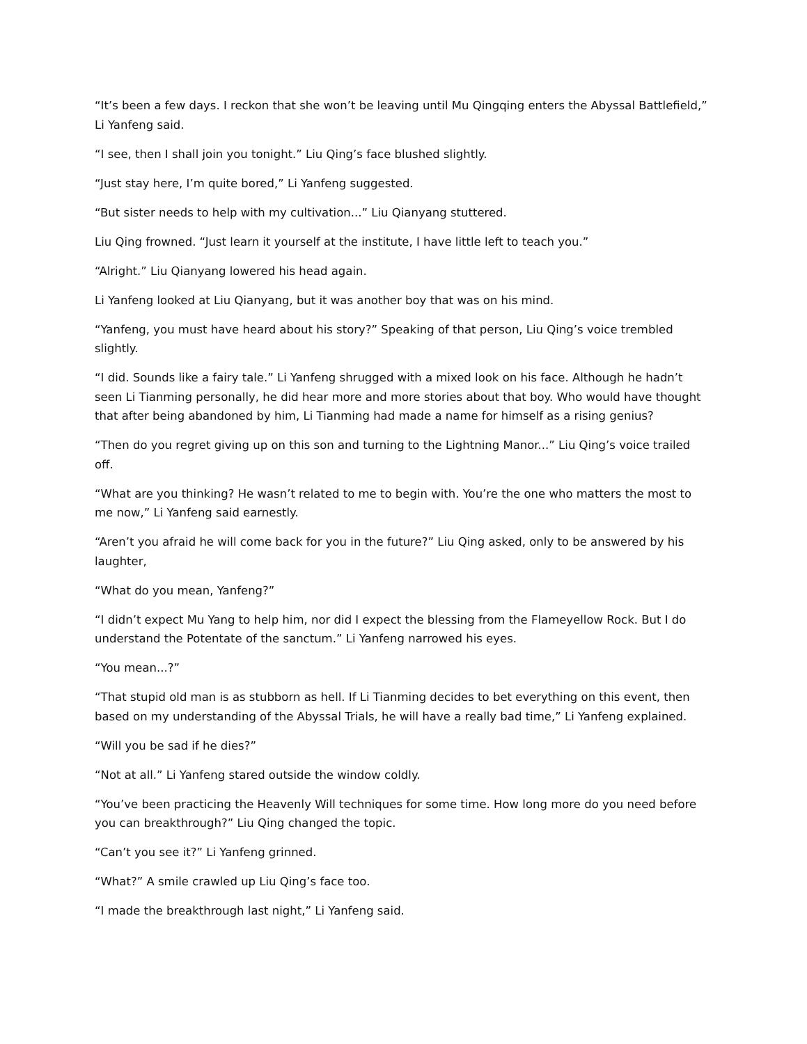“It’s been a few days. I reckon that she won’t be leaving until Mu Qingqing enters the Abyssal Battlefield,” Li Yanfeng said.
“I see, then I shall join you tonight.” Liu Qing’s face blushed slightly.
“Just stay here, I’m quite bored,” Li Yanfeng suggested.
“But sister needs to help with my cultivation...” Liu Qianyang stuttered.
Liu Qing frowned. “Just learn it yourself at the institute, I have little left to teach you.”
“Alright.” Liu Qianyang lowered his head again.
Li Yanfeng looked at Liu Qianyang, but it was another boy that was on his mind.
“Yanfeng, you must have heard about his story?” Speaking of that person, Liu Qing’s voice trembled slightly.
“I did. Sounds like a fairy tale.” Li Yanfeng shrugged with a mixed look on his face. Although he hadn’t seen Li Tianming personally, he did hear more and more stories about that boy. Who would have thought that after being abandoned by him, Li Tianming had made a name for himself as a rising genius?
“Then do you regret giving up on this son and turning to the Lightning Manor...” Liu Qing’s voice trailed off.
“What are you thinking? He wasn’t related to me to begin with. You’re the one who matters the most to me now,” Li Yanfeng said earnestly.
“Aren’t you afraid he will come back for you in the future?” Liu Qing asked, only to be answered by his laughter,
“What do you mean, Yanfeng?”
“I didn’t expect Mu Yang to help him, nor did I expect the blessing from the Flameyellow Rock. But I do understand the Potentate of the sanctum.” Li Yanfeng narrowed his eyes.
“You mean...?”
“That stupid old man is as stubborn as hell. If Li Tianming decides to bet everything on this event, then based on my understanding of the Abyssal Trials, he will have a really bad time,” Li Yanfeng explained.
“Will you be sad if he dies?”
“Not at all.” Li Yanfeng stared outside the window coldly.
“You’ve been practicing the Heavenly Will techniques for some time. How long more do you need before you can breakthrough?” Liu Qing changed the topic.
“Can’t you see it?” Li Yanfeng grinned.
“What?” A smile crawled up Liu Qing’s face too.
“I made the breakthrough last night,” Li Yanfeng said.